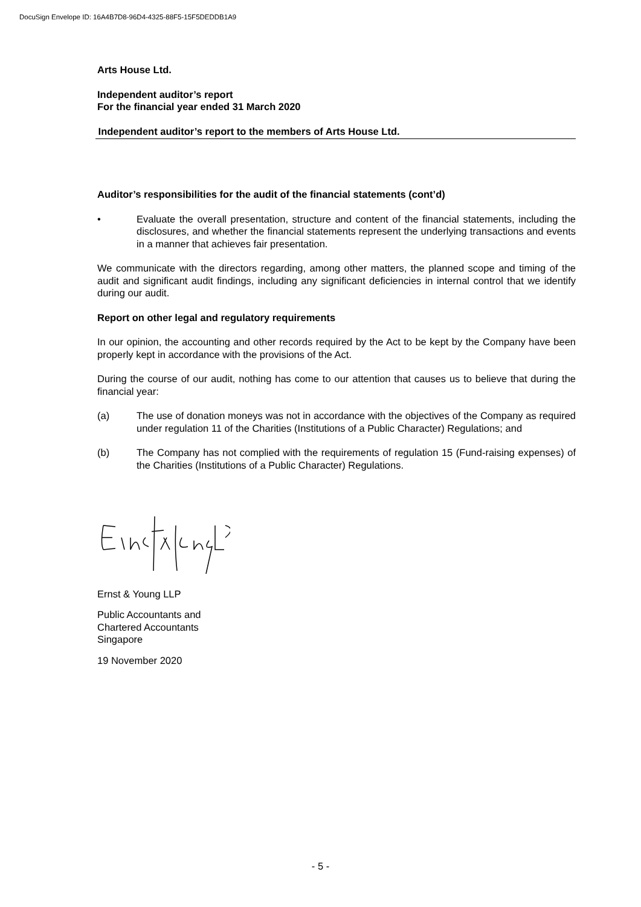DocuSign Envelope ID: 16A4B7D8-96D4-4325-88F5-15F5DEDDB1A9
Arts House Ltd.
Independent auditor’s report
For the financial year ended 31 March 2020
Independent auditor’s report to the members of Arts House Ltd.
Auditor’s responsibilities for the audit of the financial statements (cont’d)
• Evaluate the overall presentation, structure and content of the financial statements, including the disclosures, and whether the financial statements represent the underlying transactions and events in a manner that achieves fair presentation.
We communicate with the directors regarding, among other matters, the planned scope and timing of the audit and significant audit findings, including any significant deficiencies in internal control that we identify during our audit.
Report on other legal and regulatory requirements
In our opinion, the accounting and other records required by the Act to be kept by the Company have been properly kept in accordance with the provisions of the Act.
During the course of our audit, nothing has come to our attention that causes us to believe that during the financial year:
(a) The use of donation moneys was not in accordance with the objectives of the Company as required under regulation 11 of the Charities (Institutions of a Public Character) Regulations; and
(b) The Company has not complied with the requirements of regulation 15 (Fund-raising expenses) of the Charities (Institutions of a Public Character) Regulations.
Ernst & Young LLP
Public Accountants and
Chartered Accountants
Singapore
19 November 2020
- 5 -